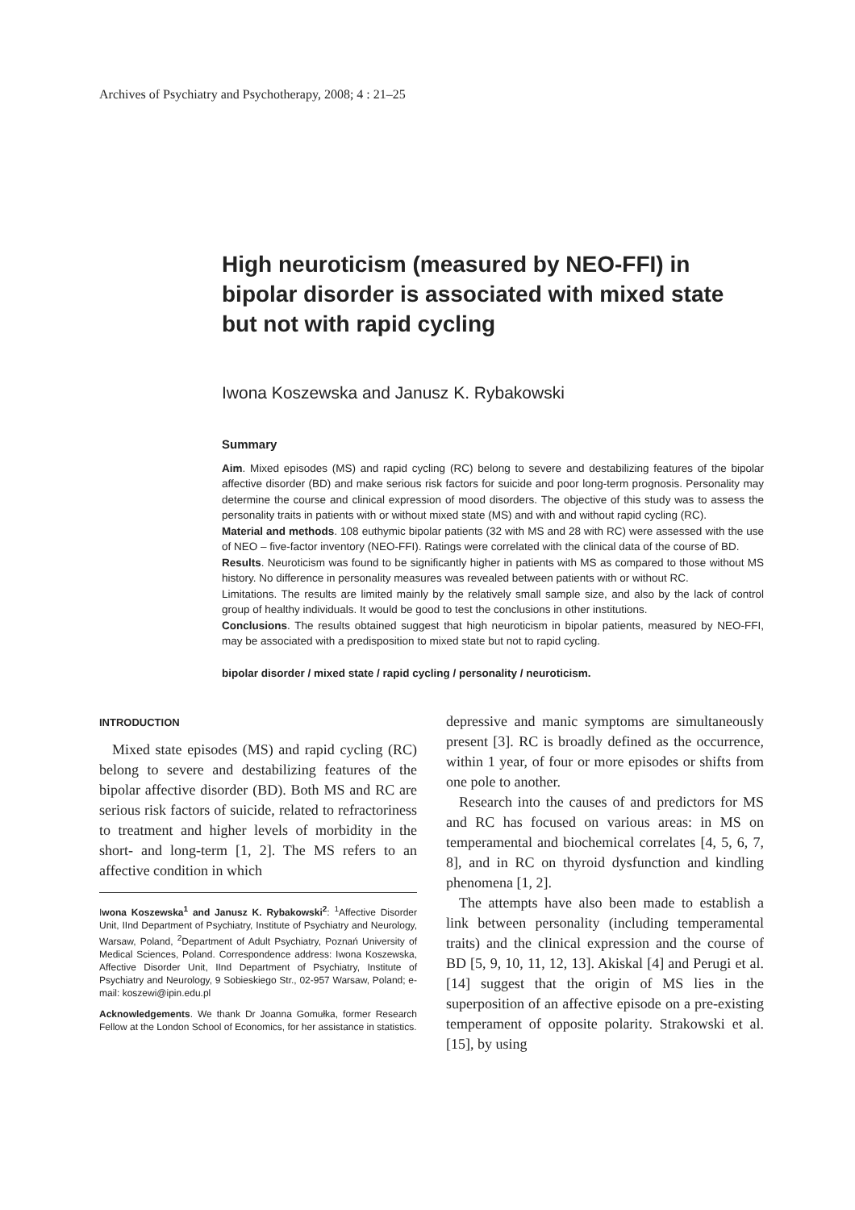Archives of Psychiatry and Psychotherapy, 2008; 4 : 21–25
High neuroticism (measured by NEO-FFI) in bipolar disorder is associated with mixed state but not with rapid cycling
Iwona Koszewska and Janusz K. Rybakowski
Summary
Aim. Mixed episodes (MS) and rapid cycling (RC) belong to severe and destabilizing features of the bipolar affective disorder (BD) and make serious risk factors for suicide and poor long-term prognosis. Personality may determine the course and clinical expression of mood disorders. The objective of this study was to assess the personality traits in patients with or without mixed state (MS) and with and without rapid cycling (RC).
Material and methods. 108 euthymic bipolar patients (32 with MS and 28 with RC) were assessed with the use of NEO – five-factor inventory (NEO-FFI). Ratings were correlated with the clinical data of the course of BD.
Results. Neuroticism was found to be significantly higher in patients with MS as compared to those without MS history. No difference in personality measures was revealed between patients with or without RC.
Limitations. The results are limited mainly by the relatively small sample size, and also by the lack of control group of healthy individuals. It would be good to test the conclusions in other institutions.
Conclusions. The results obtained suggest that high neuroticism in bipolar patients, measured by NEO-FFI, may be associated with a predisposition to mixed state but not to rapid cycling.
bipolar disorder / mixed state / rapid cycling / personality / neuroticism.
INTRODUCTION
Mixed state episodes (MS) and rapid cycling (RC) belong to severe and destabilizing features of the bipolar affective disorder (BD). Both MS and RC are serious risk factors of suicide, related to refractoriness to treatment and higher levels of morbidity in the short- and long-term [1, 2]. The MS refers to an affective condition in which
Iwona Koszewska<sup>1</sup> and Janusz K. Rybakowski<sup>2</sup>: <sup>1</sup>Affective Disorder Unit, IInd Department of Psychiatry, Institute of Psychiatry and Neurology, Warsaw, Poland, <sup>2</sup>Department of Adult Psychiatry, Poznań University of Medical Sciences, Poland. Correspondence address: Iwona Koszewska, Affective Disorder Unit, IInd Department of Psychiatry, Institute of Psychiatry and Neurology, 9 Sobieskiego Str., 02-957 Warsaw, Poland; e-mail: koszewi@ipin.edu.pl
Acknowledgements. We thank Dr Joanna Gomułka, former Research Fellow at the London School of Economics, for her assistance in statistics.
depressive and manic symptoms are simultaneously present [3]. RC is broadly defined as the occurrence, within 1 year, of four or more episodes or shifts from one pole to another.
Research into the causes of and predictors for MS and RC has focused on various areas: in MS on temperamental and biochemical correlates [4, 5, 6, 7, 8], and in RC on thyroid dysfunction and kindling phenomena [1, 2].
The attempts have also been made to establish a link between personality (including temperamental traits) and the clinical expression and the course of BD [5, 9, 10, 11, 12, 13]. Akiskal [4] and Perugi et al. [14] suggest that the origin of MS lies in the superposition of an affective episode on a pre-existing temperament of opposite polarity. Strakowski et al. [15], by using